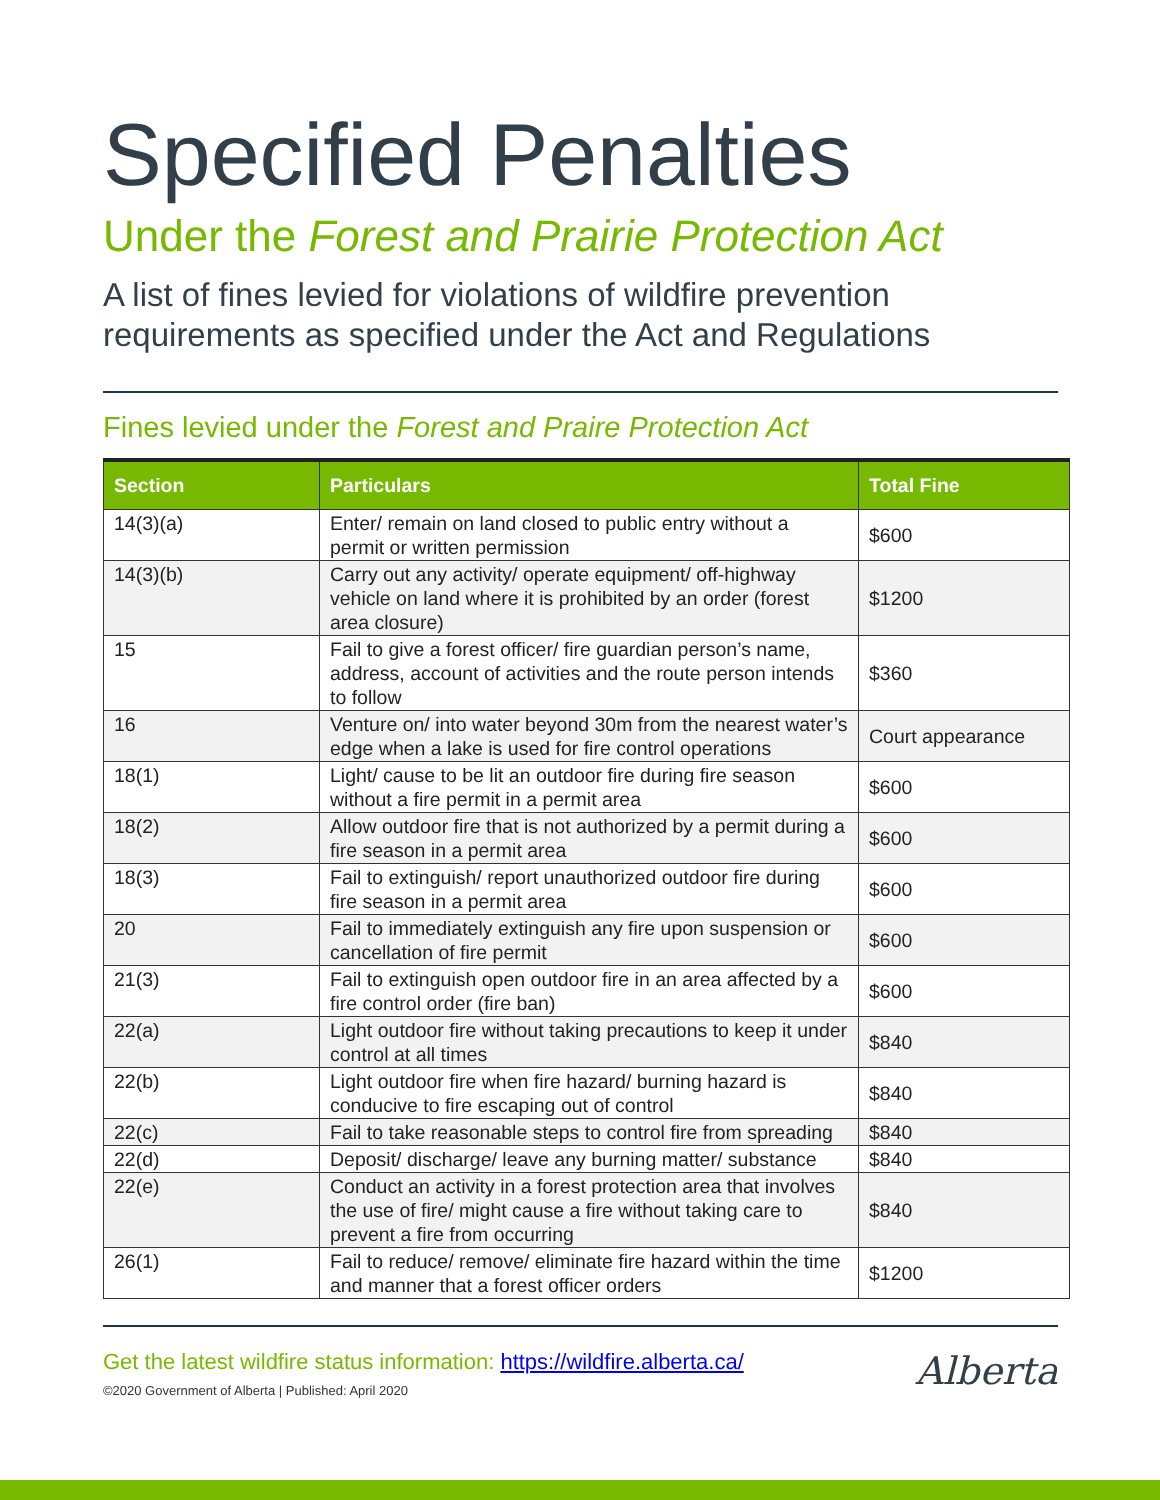Specified Penalties
Under the Forest and Prairie Protection Act
A list of fines levied for violations of wildfire prevention requirements as specified under the Act and Regulations
Fines levied under the Forest and Praire Protection Act
| Section | Particulars | Total Fine |
| --- | --- | --- |
| 14(3)(a) | Enter/ remain on land closed to public entry without a permit or written permission | $600 |
| 14(3)(b) | Carry out any activity/ operate equipment/ off-highway vehicle on land where it is prohibited by an order (forest area closure) | $1200 |
| 15 | Fail to give a forest officer/ fire guardian person’s name, address, account of activities and the route person intends to follow | $360 |
| 16 | Venture on/ into water beyond 30m from the nearest water’s edge when a lake is used for fire control operations | Court appearance |
| 18(1) | Light/ cause to be lit an outdoor fire during fire season without a fire permit in a permit area | $600 |
| 18(2) | Allow outdoor fire that is not authorized by a permit during a fire season in a permit area | $600 |
| 18(3) | Fail to extinguish/ report unauthorized outdoor fire during fire season in a permit area | $600 |
| 20 | Fail to immediately extinguish any fire upon suspension or cancellation of fire permit | $600 |
| 21(3) | Fail to extinguish open outdoor fire in an area affected by a fire control order (fire ban) | $600 |
| 22(a) | Light outdoor fire without taking precautions to keep it under control at all times | $840 |
| 22(b) | Light outdoor fire when fire hazard/ burning hazard is conducive to fire escaping out of control | $840 |
| 22(c) | Fail to take reasonable steps to control fire from spreading | $840 |
| 22(d) | Deposit/ discharge/ leave any burning matter/ substance | $840 |
| 22(e) | Conduct an activity in a forest protection area that involves the use of fire/ might cause a fire without taking care to prevent a fire from occurring | $840 |
| 26(1) | Fail to reduce/ remove/ eliminate fire hazard within the time and manner that a forest officer orders | $1200 |
Get the latest wildfire status information: https://wildfire.alberta.ca/
©2020 Government of Alberta | Published: April 2020
Alberta